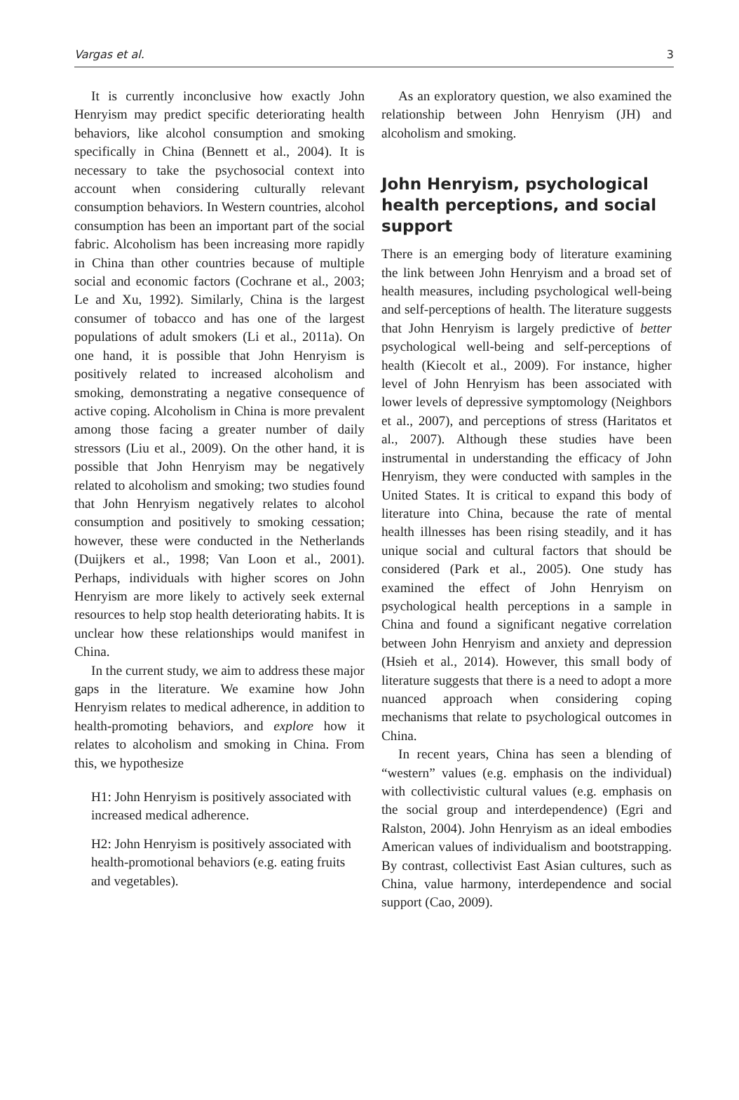Vargas et al. 3
It is currently inconclusive how exactly John Henryism may predict specific deteriorating health behaviors, like alcohol consumption and smoking specifically in China (Bennett et al., 2004). It is necessary to take the psychosocial context into account when considering culturally relevant consumption behaviors. In Western countries, alcohol consumption has been an important part of the social fabric. Alcoholism has been increasing more rapidly in China than other countries because of multiple social and economic factors (Cochrane et al., 2003; Le and Xu, 1992). Similarly, China is the largest consumer of tobacco and has one of the largest populations of adult smokers (Li et al., 2011a). On one hand, it is possible that John Henryism is positively related to increased alcoholism and smoking, demonstrating a negative consequence of active coping. Alcoholism in China is more prevalent among those facing a greater number of daily stressors (Liu et al., 2009). On the other hand, it is possible that John Henryism may be negatively related to alcoholism and smoking; two studies found that John Henryism negatively relates to alcohol consumption and positively to smoking cessation; however, these were conducted in the Netherlands (Duijkers et al., 1998; Van Loon et al., 2001). Perhaps, individuals with higher scores on John Henryism are more likely to actively seek external resources to help stop health deteriorating habits. It is unclear how these relationships would manifest in China.
In the current study, we aim to address these major gaps in the literature. We examine how John Henryism relates to medical adherence, in addition to health-promoting behaviors, and explore how it relates to alcoholism and smoking in China. From this, we hypothesize
H1: John Henryism is positively associated with increased medical adherence.
H2: John Henryism is positively associated with health-promotional behaviors (e.g. eating fruits and vegetables).
As an exploratory question, we also examined the relationship between John Henryism (JH) and alcoholism and smoking.
John Henryism, psychological health perceptions, and social support
There is an emerging body of literature examining the link between John Henryism and a broad set of health measures, including psychological well-being and self-perceptions of health. The literature suggests that John Henryism is largely predictive of better psychological well-being and self-perceptions of health (Kiecolt et al., 2009). For instance, higher level of John Henryism has been associated with lower levels of depressive symptomology (Neighbors et al., 2007), and perceptions of stress (Haritatos et al., 2007). Although these studies have been instrumental in understanding the efficacy of John Henryism, they were conducted with samples in the United States. It is critical to expand this body of literature into China, because the rate of mental health illnesses has been rising steadily, and it has unique social and cultural factors that should be considered (Park et al., 2005). One study has examined the effect of John Henryism on psychological health perceptions in a sample in China and found a significant negative correlation between John Henryism and anxiety and depression (Hsieh et al., 2014). However, this small body of literature suggests that there is a need to adopt a more nuanced approach when considering coping mechanisms that relate to psychological outcomes in China.
In recent years, China has seen a blending of “western” values (e.g. emphasis on the individual) with collectivistic cultural values (e.g. emphasis on the social group and interdependence) (Egri and Ralston, 2004). John Henryism as an ideal embodies American values of individualism and bootstrapping. By contrast, collectivist East Asian cultures, such as China, value harmony, interdependence and social support (Cao, 2009).